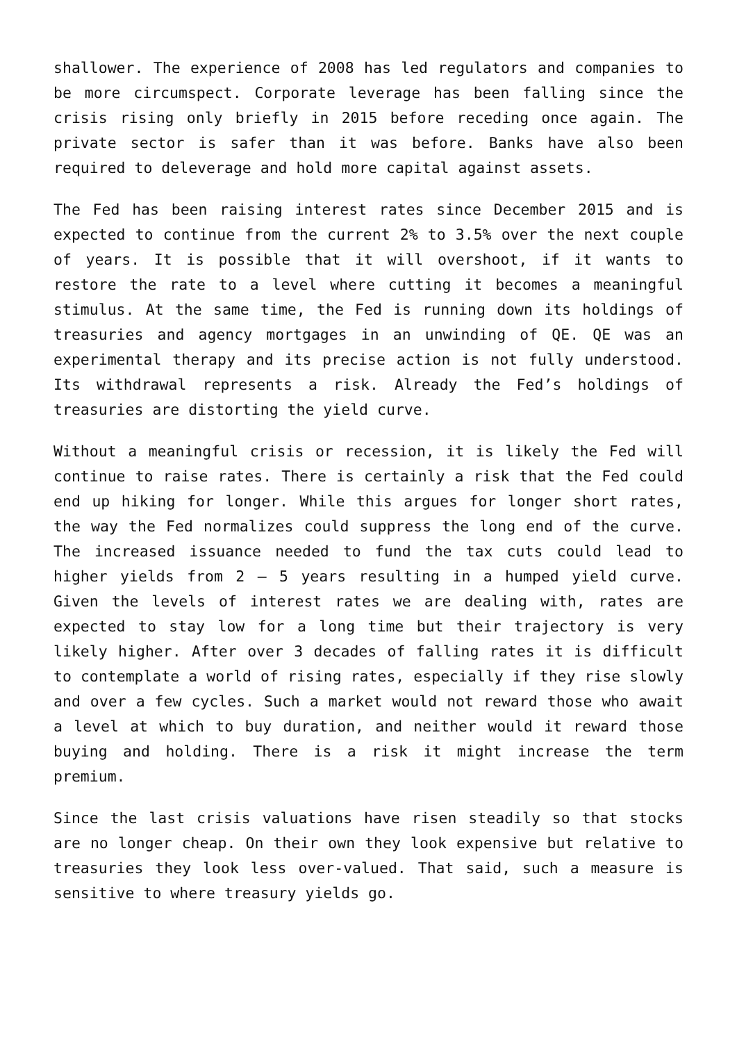shallower. The experience of 2008 has led regulators and companies to be more circumspect. Corporate leverage has been falling since the crisis rising only briefly in 2015 before receding once again. The private sector is safer than it was before. Banks have also been required to deleverage and hold more capital against assets.
The Fed has been raising interest rates since December 2015 and is expected to continue from the current 2% to 3.5% over the next couple of years. It is possible that it will overshoot, if it wants to restore the rate to a level where cutting it becomes a meaningful stimulus. At the same time, the Fed is running down its holdings of treasuries and agency mortgages in an unwinding of QE. QE was an experimental therapy and its precise action is not fully understood. Its withdrawal represents a risk. Already the Fed’s holdings of treasuries are distorting the yield curve.
Without a meaningful crisis or recession, it is likely the Fed will continue to raise rates. There is certainly a risk that the Fed could end up hiking for longer. While this argues for longer short rates, the way the Fed normalizes could suppress the long end of the curve. The increased issuance needed to fund the tax cuts could lead to higher yields from 2 – 5 years resulting in a humped yield curve. Given the levels of interest rates we are dealing with, rates are expected to stay low for a long time but their trajectory is very likely higher. After over 3 decades of falling rates it is difficult to contemplate a world of rising rates, especially if they rise slowly and over a few cycles. Such a market would not reward those who await a level at which to buy duration, and neither would it reward those buying and holding. There is a risk it might increase the term premium.
Since the last crisis valuations have risen steadily so that stocks are no longer cheap. On their own they look expensive but relative to treasuries they look less over-valued. That said, such a measure is sensitive to where treasury yields go.